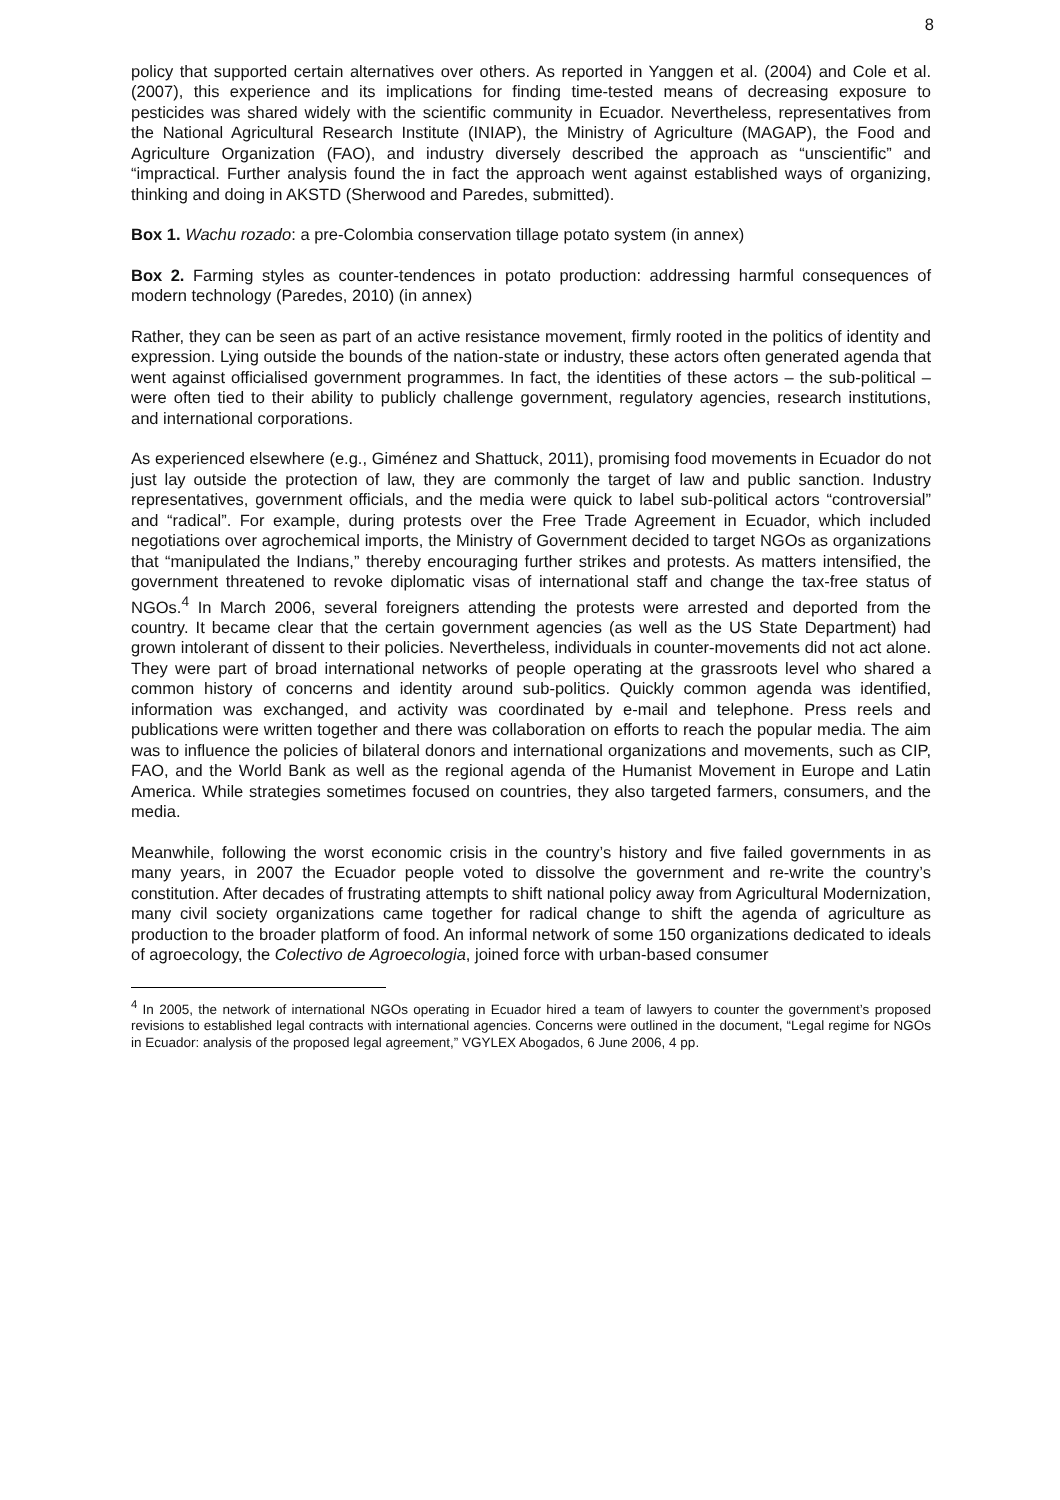8
policy that supported certain alternatives over others. As reported in Yanggen et al. (2004) and Cole et al. (2007), this experience and its implications for finding time-tested means of decreasing exposure to pesticides was shared widely with the scientific community in Ecuador. Nevertheless, representatives from the National Agricultural Research Institute (INIAP), the Ministry of Agriculture (MAGAP), the Food and Agriculture Organization (FAO), and industry diversely described the approach as “unscientific” and “impractical. Further analysis found the in fact the approach went against established ways of organizing, thinking and doing in AKSTD (Sherwood and Paredes, submitted).
Box 1. Wachu rozado: a pre-Colombia conservation tillage potato system (in annex)
Box 2. Farming styles as counter-tendences in potato production: addressing harmful consequences of modern technology (Paredes, 2010) (in annex)
Rather, they can be seen as part of an active resistance movement, firmly rooted in the politics of identity and expression. Lying outside the bounds of the nation-state or industry, these actors often generated agenda that went against officialised government programmes. In fact, the identities of these actors – the sub-political – were often tied to their ability to publicly challenge government, regulatory agencies, research institutions, and international corporations.
As experienced elsewhere (e.g., Giménez and Shattuck, 2011), promising food movements in Ecuador do not just lay outside the protection of law, they are commonly the target of law and public sanction. Industry representatives, government officials, and the media were quick to label sub-political actors “controversial” and “radical”. For example, during protests over the Free Trade Agreement in Ecuador, which included negotiations over agrochemical imports, the Ministry of Government decided to target NGOs as organizations that “manipulated the Indians,” thereby encouraging further strikes and protests. As matters intensified, the government threatened to revoke diplomatic visas of international staff and change the tax-free status of NGOs.<sup>4</sup> In March 2006, several foreigners attending the protests were arrested and deported from the country. It became clear that the certain government agencies (as well as the US State Department) had grown intolerant of dissent to their policies. Nevertheless, individuals in counter-movements did not act alone. They were part of broad international networks of people operating at the grassroots level who shared a common history of concerns and identity around sub-politics. Quickly common agenda was identified, information was exchanged, and activity was coordinated by e-mail and telephone. Press reels and publications were written together and there was collaboration on efforts to reach the popular media. The aim was to influence the policies of bilateral donors and international organizations and movements, such as CIP, FAO, and the World Bank as well as the regional agenda of the Humanist Movement in Europe and Latin America. While strategies sometimes focused on countries, they also targeted farmers, consumers, and the media.
Meanwhile, following the worst economic crisis in the country’s history and five failed governments in as many years, in 2007 the Ecuador people voted to dissolve the government and re-write the country’s constitution. After decades of frustrating attempts to shift national policy away from Agricultural Modernization, many civil society organizations came together for radical change to shift the agenda of agriculture as production to the broader platform of food. An informal network of some 150 organizations dedicated to ideals of agroecology, the Colectivo de Agroecologia, joined force with urban-based consumer
<sup>4</sup> In 2005, the network of international NGOs operating in Ecuador hired a team of lawyers to counter the government’s proposed revisions to established legal contracts with international agencies. Concerns were outlined in the document, “Legal regime for NGOs in Ecuador: analysis of the proposed legal agreement,” VGYLEX Abogados, 6 June 2006, 4 pp.